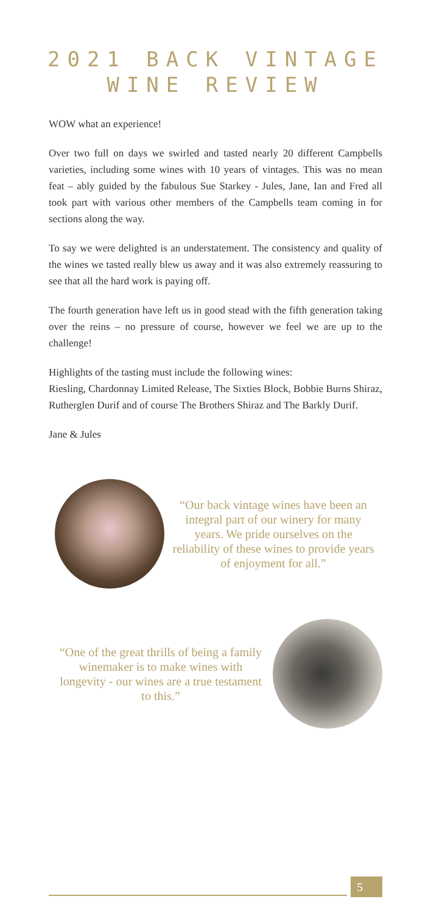2021 BACK VINTAGE
WINE REVIEW
WOW what an experience!
Over two full on days we swirled and tasted nearly 20 different Campbells varieties, including some wines with 10 years of vintages. This was no mean feat – ably guided by the fabulous Sue Starkey - Jules, Jane, Ian and Fred all took part with various other members of the Campbells team coming in for sections along the way.
To say we were delighted is an understatement. The consistency and quality of the wines we tasted really blew us away and it was also extremely reassuring to see that all the hard work is paying off.
The fourth generation have left us in good stead with the fifth generation taking over the reins – no pressure of course, however we feel we are up to the challenge!
Highlights of the tasting must include the following wines:
Riesling, Chardonnay Limited Release, The Sixties Block, Bobbie Burns Shiraz, Rutherglen Durif and of course The Brothers Shiraz and The Barkly Durif.
Jane & Jules
“Our back vintage wines have been an integral part of our winery for many years. We pride ourselves on the reliability of these wines to provide years of enjoyment for all.”
“One of the great thrills of being a family winemaker is to make wines with longevity - our wines are a true testament to this.”
5